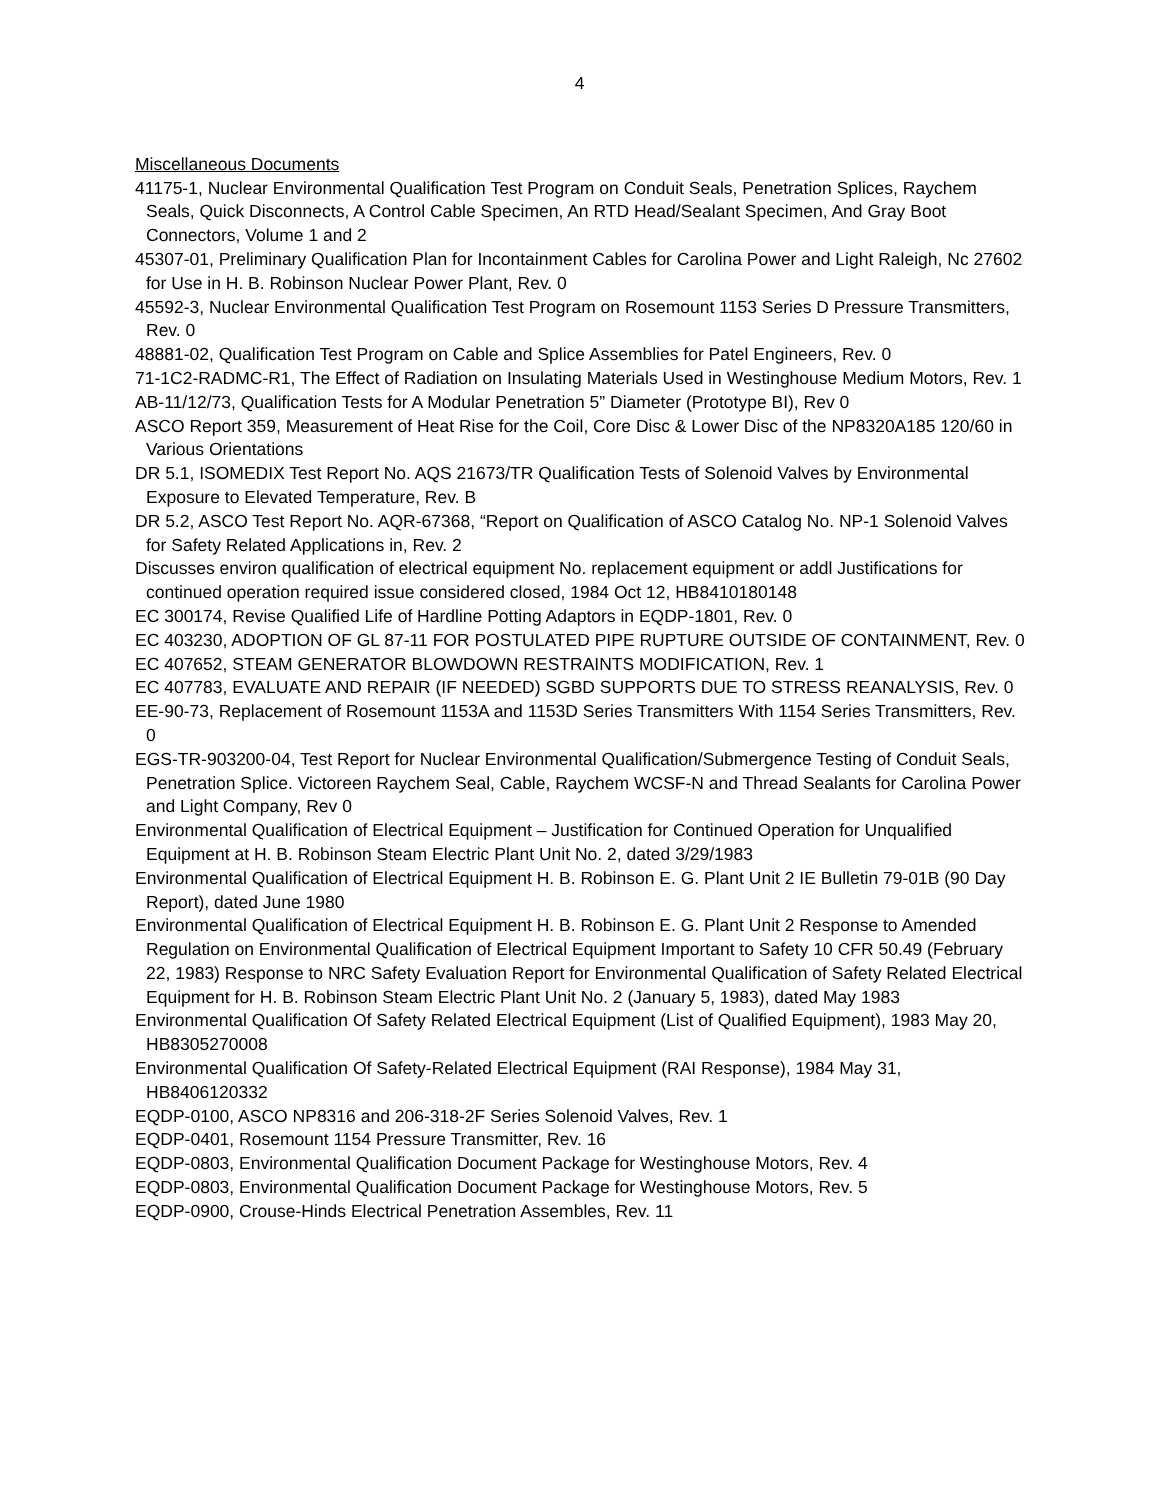4
Miscellaneous Documents
41175-1, Nuclear Environmental Qualification Test Program on Conduit Seals, Penetration Splices, Raychem Seals, Quick Disconnects, A Control Cable Specimen, An RTD Head/Sealant Specimen, And Gray Boot Connectors, Volume 1 and 2
45307-01, Preliminary Qualification Plan for Incontainment Cables for Carolina Power and Light Raleigh, Nc 27602 for Use in H. B. Robinson Nuclear Power Plant, Rev. 0
45592-3, Nuclear Environmental Qualification Test Program on Rosemount 1153 Series D Pressure Transmitters, Rev. 0
48881-02, Qualification Test Program on Cable and Splice Assemblies for Patel Engineers, Rev. 0
71-1C2-RADMC-R1, The Effect of Radiation on Insulating Materials Used in Westinghouse Medium Motors, Rev. 1
AB-11/12/73, Qualification Tests for A Modular Penetration 5” Diameter (Prototype BI), Rev 0
ASCO Report 359, Measurement of Heat Rise for the Coil, Core Disc & Lower Disc of the NP8320A185 120/60 in Various Orientations
DR 5.1, ISOMEDIX Test Report No. AQS 21673/TR Qualification Tests of Solenoid Valves by Environmental Exposure to Elevated Temperature, Rev. B
DR 5.2, ASCO Test Report No. AQR-67368, “Report on Qualification of ASCO Catalog No. NP-1 Solenoid Valves for Safety Related Applications in, Rev. 2
Discusses environ qualification of electrical equipment No. replacement equipment or addl Justifications for continued operation required issue considered closed, 1984 Oct 12, HB8410180148
EC 300174, Revise Qualified Life of Hardline Potting Adaptors in EQDP-1801, Rev. 0
EC 403230, ADOPTION OF GL 87-11 FOR POSTULATED PIPE RUPTURE OUTSIDE OF CONTAINMENT, Rev. 0
EC 407652, STEAM GENERATOR BLOWDOWN RESTRAINTS MODIFICATION, Rev. 1
EC 407783, EVALUATE AND REPAIR (IF NEEDED) SGBD SUPPORTS DUE TO STRESS REANALYSIS, Rev. 0
EE-90-73, Replacement of Rosemount 1153A and 1153D Series Transmitters With 1154 Series Transmitters, Rev. 0
EGS-TR-903200-04, Test Report for Nuclear Environmental Qualification/Submergence Testing of Conduit Seals, Penetration Splice. Victoreen Raychem Seal, Cable, Raychem WCSF-N and Thread Sealants for Carolina Power and Light Company, Rev 0
Environmental Qualification of Electrical Equipment – Justification for Continued Operation for Unqualified Equipment at H. B. Robinson Steam Electric Plant Unit No. 2, dated 3/29/1983
Environmental Qualification of Electrical Equipment H. B. Robinson E. G. Plant Unit 2 IE Bulletin 79-01B (90 Day Report), dated June 1980
Environmental Qualification of Electrical Equipment H. B. Robinson E. G. Plant Unit 2 Response to Amended Regulation on Environmental Qualification of Electrical Equipment Important to Safety 10 CFR 50.49 (February 22, 1983) Response to NRC Safety Evaluation Report for Environmental Qualification of Safety Related Electrical Equipment for H. B. Robinson Steam Electric Plant Unit No. 2 (January 5, 1983), dated May 1983
Environmental Qualification Of Safety Related Electrical Equipment (List of Qualified Equipment), 1983 May 20, HB8305270008
Environmental Qualification Of Safety-Related Electrical Equipment (RAI Response), 1984 May 31, HB8406120332
EQDP-0100, ASCO NP8316 and 206-318-2F Series Solenoid Valves, Rev. 1
EQDP-0401, Rosemount 1154 Pressure Transmitter, Rev. 16
EQDP-0803, Environmental Qualification Document Package for Westinghouse Motors, Rev. 4
EQDP-0803, Environmental Qualification Document Package for Westinghouse Motors, Rev. 5
EQDP-0900, Crouse-Hinds Electrical Penetration Assembles, Rev. 11